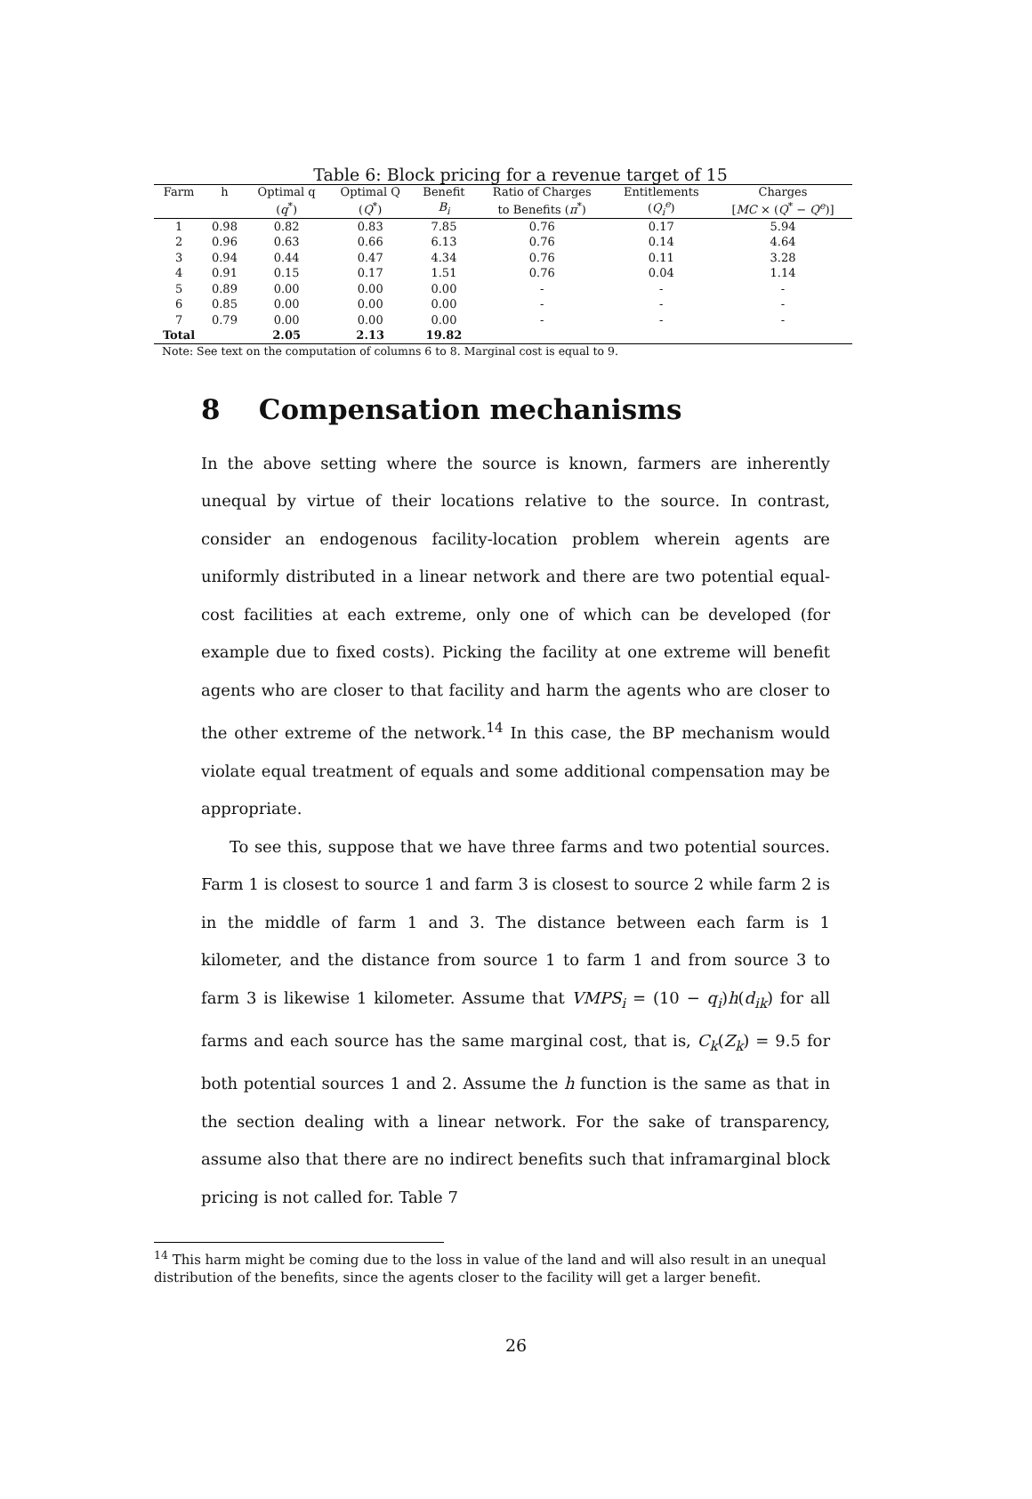Table 6: Block pricing for a revenue target of 15
| Farm | h | Optimal q | Optimal Q | Benefit | Ratio of Charges | Entitlements | Charges |
| --- | --- | --- | --- | --- | --- | --- | --- |
| | | ( q<sup>*</sup>) | ( Q<sup>*</sup>) | B<sub>i</sub> | to Benefits ( π<sup>*</sup>) | ( Q<sub>i</sub><sup>e</sup> ) | [ MC × ( Q<sup>*</sup> − Q<sup>e</sup> )] |
| 1 | 0.98 | 0.82 | 0.83 | 7.85 | 0.76 | 0.17 | 5.94 |
| 2 | 0.96 | 0.63 | 0.66 | 6.13 | 0.76 | 0.14 | 4.64 |
| 3 | 0.94 | 0.44 | 0.47 | 4.34 | 0.76 | 0.11 | 3.28 |
| 4 | 0.91 | 0.15 | 0.17 | 1.51 | 0.76 | 0.04 | 1.14 |
| 5 | 0.89 | 0.00 | 0.00 | 0.00 | - | - | - |
| 6 | 0.85 | 0.00 | 0.00 | 0.00 | - | - | - |
| 7 | 0.79 | 0.00 | 0.00 | 0.00 | - | - | - |
| Total | | 2.05 | 2.13 | 19.82 | | | |
Note: See text on the computation of columns 6 to 8. Marginal cost is equal to 9.
8 Compensation mechanisms
In the above setting where the source is known, farmers are inherently unequal by virtue of their locations relative to the source. In contrast, consider an endogenous facility-location problem wherein agents are uniformly distributed in a linear network and there are two potential equal-cost facilities at each extreme, only one of which can be developed (for example due to fixed costs). Picking the facility at one extreme will benefit agents who are closer to that facility and harm the agents who are closer to the other extreme of the network.<sup>14</sup> In this case, the BP mechanism would violate equal treatment of equals and some additional compensation may be appropriate.
To see this, suppose that we have three farms and two potential sources. Farm 1 is closest to source 1 and farm 3 is closest to source 2 while farm 2 is in the middle of farm 1 and 3. The distance between each farm is 1 kilometer, and the distance from source 1 to farm 1 and from source 3 to farm 3 is likewise 1 kilometer. Assume that VMPS<sub>i</sub> = (10 − q<sub>i</sub>)h(d<sub>ik</sub>) for all farms and each source has the same marginal cost, that is, C<sub>k</sub>(Z<sub>k</sub>) = 9.5 for both potential sources 1 and 2. Assume the h function is the same as that in the section dealing with a linear network. For the sake of transparency, assume also that there are no indirect benefits such that inframarginal block pricing is not called for. Table 7
<sup>14</sup> This harm might be coming due to the loss in value of the land and will also result in an unequal distribution of the benefits, since the agents closer to the facility will get a larger benefit.
26